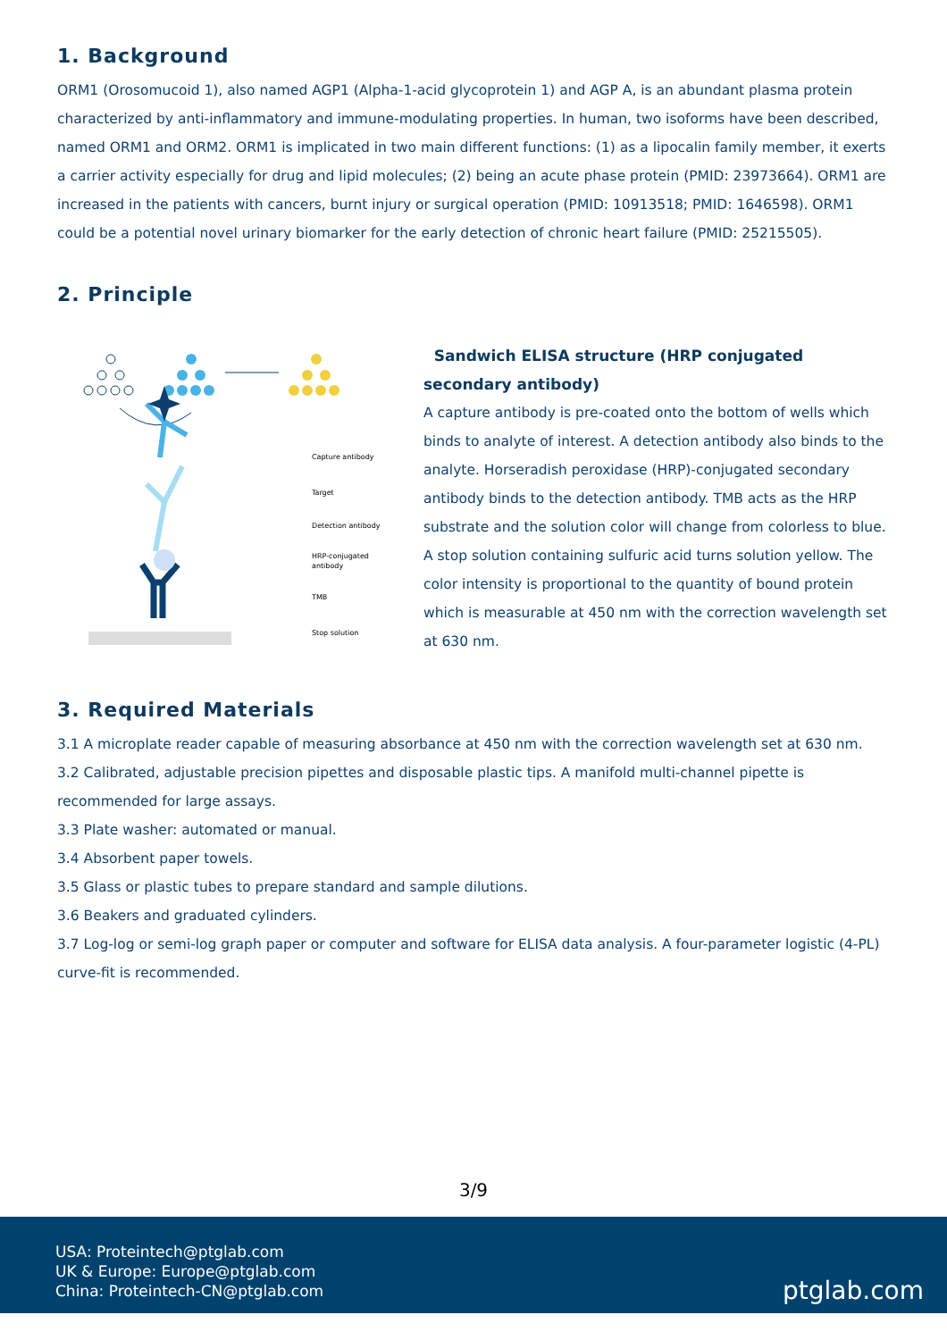1. Background
ORM1 (Orosomucoid 1), also named AGP1 (Alpha-1-acid glycoprotein 1) and AGP A, is an abundant plasma protein characterized by anti-inflammatory and immune-modulating properties. In human, two isoforms have been described, named ORM1 and ORM2. ORM1 is implicated in two main different functions: (1) as a lipocalin family member, it exerts a carrier activity especially for drug and lipid molecules; (2) being an acute phase protein (PMID: 23973664). ORM1 are increased in the patients with cancers, burnt injury or surgical operation (PMID: 10913518; PMID: 1646598). ORM1 could be a potential novel urinary biomarker for the early detection of chronic heart failure (PMID: 25215505).
2. Principle
Capture antibody
Target
Detection antibody
HRP-conjugated
antibody
TMB
Stop solution
Sandwich ELISA structure (HRP conjugated secondary antibody)
A capture antibody is pre-coated onto the bottom of wells which binds to analyte of interest. A detection antibody also binds to the analyte. Horseradish peroxidase (HRP)-conjugated secondary antibody binds to the detection antibody. TMB acts as the HRP substrate and the solution color will change from colorless to blue. A stop solution containing sulfuric acid turns solution yellow. The color intensity is proportional to the quantity of bound protein which is measurable at 450 nm with the correction wavelength set at 630 nm.
3. Required Materials
3.1 A microplate reader capable of measuring absorbance at 450 nm with the correction wavelength set at 630 nm.
3.2 Calibrated, adjustable precision pipettes and disposable plastic tips. A manifold multi-channel pipette is recommended for large assays.
3.3 Plate washer: automated or manual.
3.4 Absorbent paper towels.
3.5 Glass or plastic tubes to prepare standard and sample dilutions.
3.6 Beakers and graduated cylinders.
3.7 Log-log or semi-log graph paper or computer and software for ELISA data analysis. A four-parameter logistic (4-PL) curve-fit is recommended.
3/9
USA: Proteintech@ptglab.com
UK & Europe: Europe@ptglab.com
China: Proteintech-CN@ptglab.com
ptglab.com